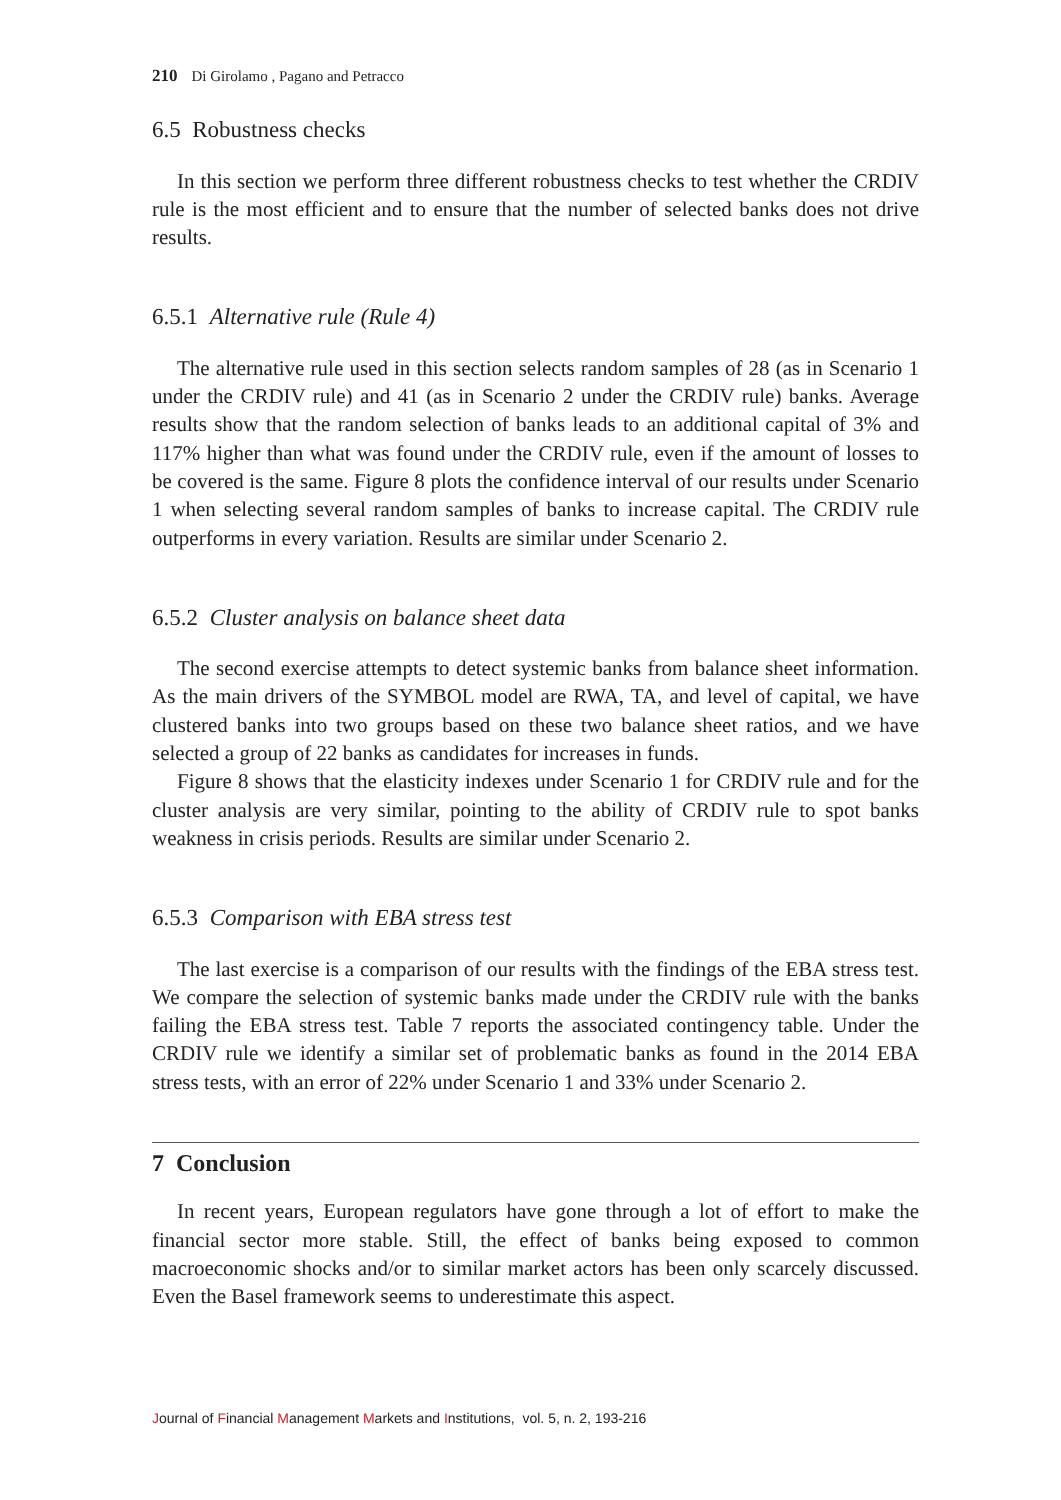210 Di Girolamo , Pagano and Petracco
6.5 Robustness checks
In this section we perform three different robustness checks to test whether the CRDIV rule is the most efficient and to ensure that the number of selected banks does not drive results.
6.5.1 Alternative rule (Rule 4)
The alternative rule used in this section selects random samples of 28 (as in Scenario 1 under the CRDIV rule) and 41 (as in Scenario 2 under the CRDIV rule) banks. Average results show that the random selection of banks leads to an additional capital of 3% and 117% higher than what was found under the CRDIV rule, even if the amount of losses to be covered is the same. Figure 8 plots the confidence interval of our results under Scenario 1 when selecting several random samples of banks to increase capital. The CRDIV rule outperforms in every variation. Results are similar under Scenario 2.
6.5.2 Cluster analysis on balance sheet data
The second exercise attempts to detect systemic banks from balance sheet information. As the main drivers of the SYMBOL model are RWA, TA, and level of capital, we have clustered banks into two groups based on these two balance sheet ratios, and we have selected a group of 22 banks as candidates for increases in funds.
Figure 8 shows that the elasticity indexes under Scenario 1 for CRDIV rule and for the cluster analysis are very similar, pointing to the ability of CRDIV rule to spot banks weakness in crisis periods. Results are similar under Scenario 2.
6.5.3 Comparison with EBA stress test
The last exercise is a comparison of our results with the findings of the EBA stress test. We compare the selection of systemic banks made under the CRDIV rule with the banks failing the EBA stress test. Table 7 reports the associated contingency table. Under the CRDIV rule we identify a similar set of problematic banks as found in the 2014 EBA stress tests, with an error of 22% under Scenario 1 and 33% under Scenario 2.
7 Conclusion
In recent years, European regulators have gone through a lot of effort to make the financial sector more stable. Still, the effect of banks being exposed to common macroeconomic shocks and/or to similar market actors has been only scarcely discussed. Even the Basel framework seems to underestimate this aspect.
Journal of Financial Management Markets and Institutions, vol. 5, n. 2, 193-216